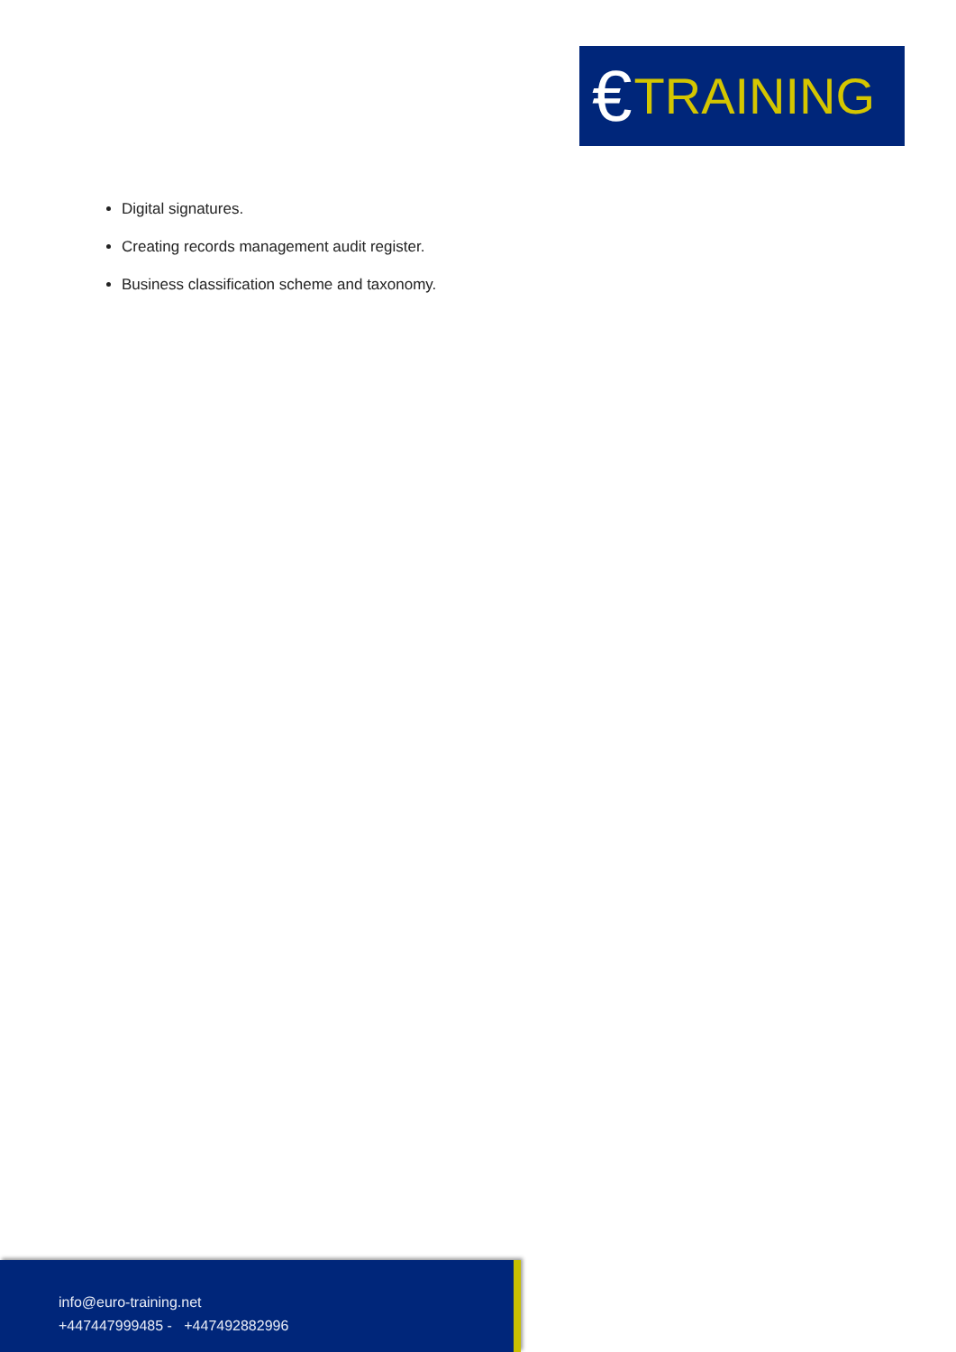€ TRAINING
Digital signatures.
Creating records management audit register.
Business classification scheme and taxonomy.
info@euro-training.net
+447447999485 - +447492882996